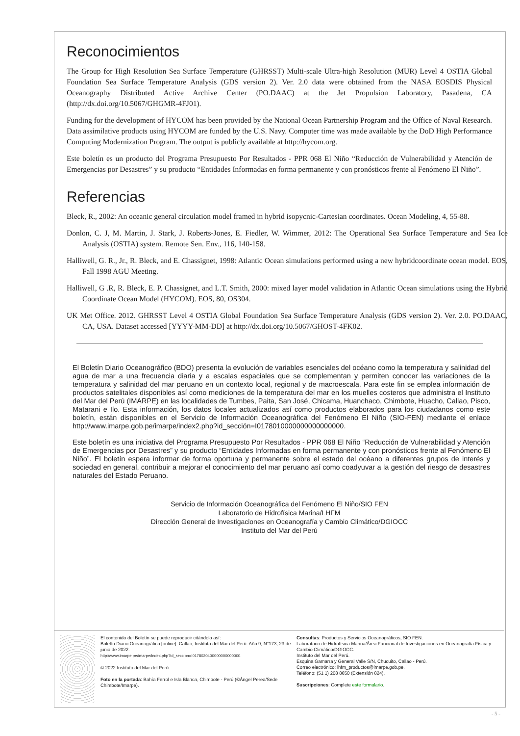Reconocimientos
The Group for High Resolution Sea Surface Temperature (GHRSST) Multi-scale Ultra-high Resolution (MUR) Level 4 OSTIA Global Foundation Sea Surface Temperature Analysis (GDS version 2). Ver. 2.0 data were obtained from the NASA EOSDIS Physical Oceanography Distributed Active Archive Center (PO.DAAC) at the Jet Propulsion Laboratory, Pasadena, CA (http://dx.doi.org/10.5067/GHGMR-4FJ01).
Funding for the development of HYCOM has been provided by the National Ocean Partnership Program and the Office of Naval Research. Data assimilative products using HYCOM are funded by the U.S. Navy. Computer time was made available by the DoD High Performance Computing Modernization Program. The output is publicly available at http://hycom.org.
Este boletín es un producto del Programa Presupuesto Por Resultados - PPR 068 El Niño “Reducción de Vulnerabilidad y Atención de Emergencias por Desastres” y su producto “Entidades Informadas en forma permanente y con pronósticos frente al Fenómeno El Niño”.
Referencias
Bleck, R., 2002: An oceanic general circulation model framed in hybrid isopycnic-Cartesian coordinates. Ocean Modeling, 4, 55-88.
Donlon, C. J, M. Martin, J. Stark, J. Roberts-Jones, E. Fiedler, W. Wimmer, 2012: The Operational Sea Surface Temperature and Sea Ice Analysis (OSTIA) system. Remote Sen. Env., 116, 140-158.
Halliwell, G. R., Jr., R. Bleck, and E. Chassignet, 1998: Atlantic Ocean simulations performed using a new hybridcoordinate ocean model. EOS, Fall 1998 AGU Meeting.
Halliwell, G .R, R. Bleck, E. P. Chassignet, and L.T. Smith, 2000: mixed layer model validation in Atlantic Ocean simulations using the Hybrid Coordinate Ocean Model (HYCOM). EOS, 80, OS304.
UK Met Office. 2012. GHRSST Level 4 OSTIA Global Foundation Sea Surface Temperature Analysis (GDS version 2). Ver. 2.0. PO.DAAC, CA, USA. Dataset accessed [YYYY-MM-DD] at http://dx.doi.org/10.5067/GHOST-4FK02.
El Boletín Diario Oceanográfico (BDO) presenta la evolución de variables esenciales del océano como la temperatura y salinidad del agua de mar a una frecuencia diaria y a escalas espaciales que se complementan y permiten conocer las variaciones de la temperatura y salinidad del mar peruano en un contexto local, regional y de macroescala. Para este fin se emplea información de productos satelitales disponibles así como mediciones de la temperatura del mar en los muelles costeros que administra el Instituto del Mar del Perú (IMARPE) en las localidades de Tumbes, Paita, San José, Chicama, Huanchaco, Chimbote, Huacho, Callao, Pisco, Matarani e Ilo. Esta información, los datos locales actualizados así como productos elaborados para los ciudadanos como este boletín, están disponibles en el Servicio de Información Oceanográfica del Fenómeno El Niño (SIO-FEN) mediante el enlace http://www.imarpe.gob.pe/imarpe/index2.php?id_sección=I0178010000000000000000.
Este boletín es una iniciativa del Programa Presupuesto Por Resultados - PPR 068 El Niño “Reducción de Vulnerabilidad y Atención de Emergencias por Desastres” y su producto “Entidades Informadas en forma permanente y con pronósticos frente al Fenómeno El Niño”. El boletín espera informar de forma oportuna y permanente sobre el estado del océano a diferentes grupos de interés y sociedad en general, contribuir a mejorar el conocimiento del mar peruano así como coadyuvar a la gestión del riesgo de desastres naturales del Estado Peruano.
Servicio de Información Oceanográfica del Fenómeno El Niño/SIO FEN
Laboratorio de Hidrofísica Marina/LHFM
Dirección General de Investigaciones en Oceanografía y Cambio Climático/DGIOCC
Instituto del Mar del Perú
El contenido del Boletín se puede reproducir citándolo así:
Boletín Diario Oceanográfico [online]. Callao, Instituto del Mar del Perú. Año 9, N°173, 23 de junio de 2022.
http://www.imarpe.pe/imarpe/index.php?id_seccion=I0178020400000000000000.
© 2022 Instituto del Mar del Perú.
Foto en la portada: Bahía Ferrol e Isla Blanca, Chimbote - Perú (©Ángel Perea/Sede Chimbote/Imarpe).
Consultas: Productos y Servicios Oceanográficos, SIO FEN.
Laboratorio de Hidrofísica Marina/Área Funcional de Investigaciones en Oceanografía Física y Cambio Climático/DGIOCC.
Instituto del Mar del Perú.
Esquina Gamarra y General Valle S/N, Chucuito, Callao - Perú.
Correo electrónico: lhfm_productos@imarpe.gob.pe.
Teléfono: (51 1) 208 8650 (Extensión 824).
Suscripciones: Complete este formulario.
- 5 -